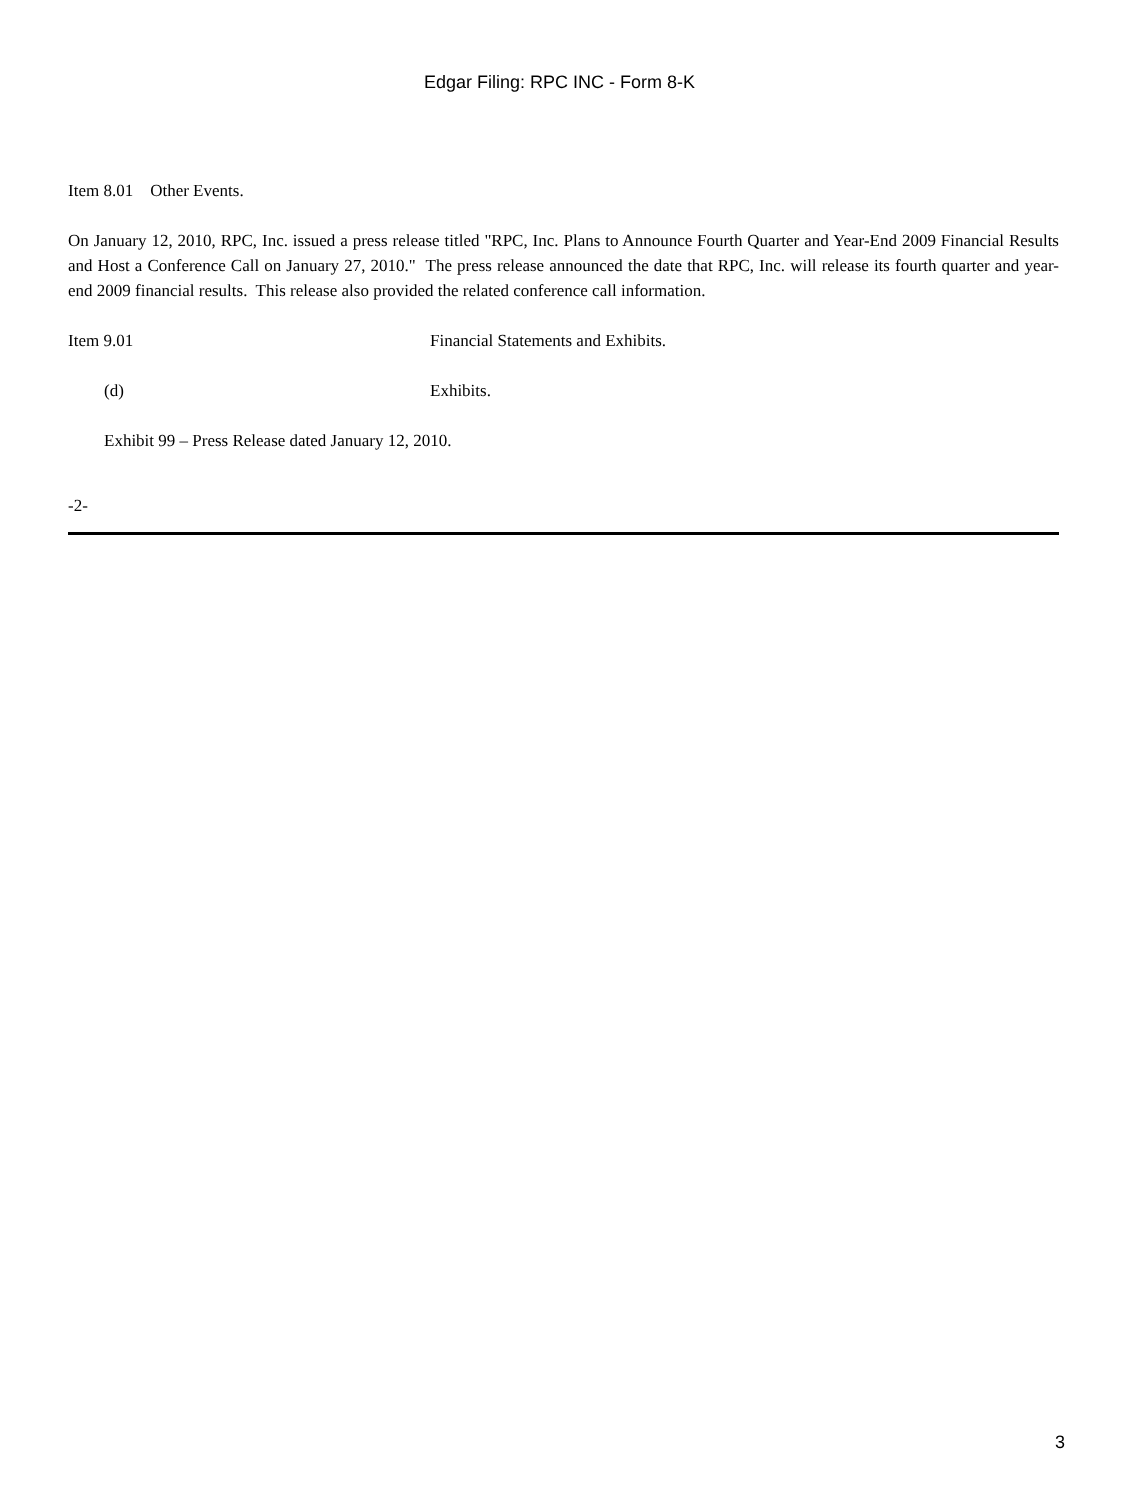Edgar Filing: RPC INC - Form 8-K
Item 8.01 Other Events.
On January 12, 2010, RPC, Inc. issued a press release titled "RPC, Inc. Plans to Announce Fourth Quarter and Year-End 2009 Financial Results and Host a Conference Call on January 27, 2010." The press release announced the date that RPC, Inc. will release its fourth quarter and year-end 2009 financial results. This release also provided the related conference call information.
Item 9.01 Financial Statements and Exhibits.
(d) Exhibits.
Exhibit 99 – Press Release dated January 12, 2010.
-2-
3